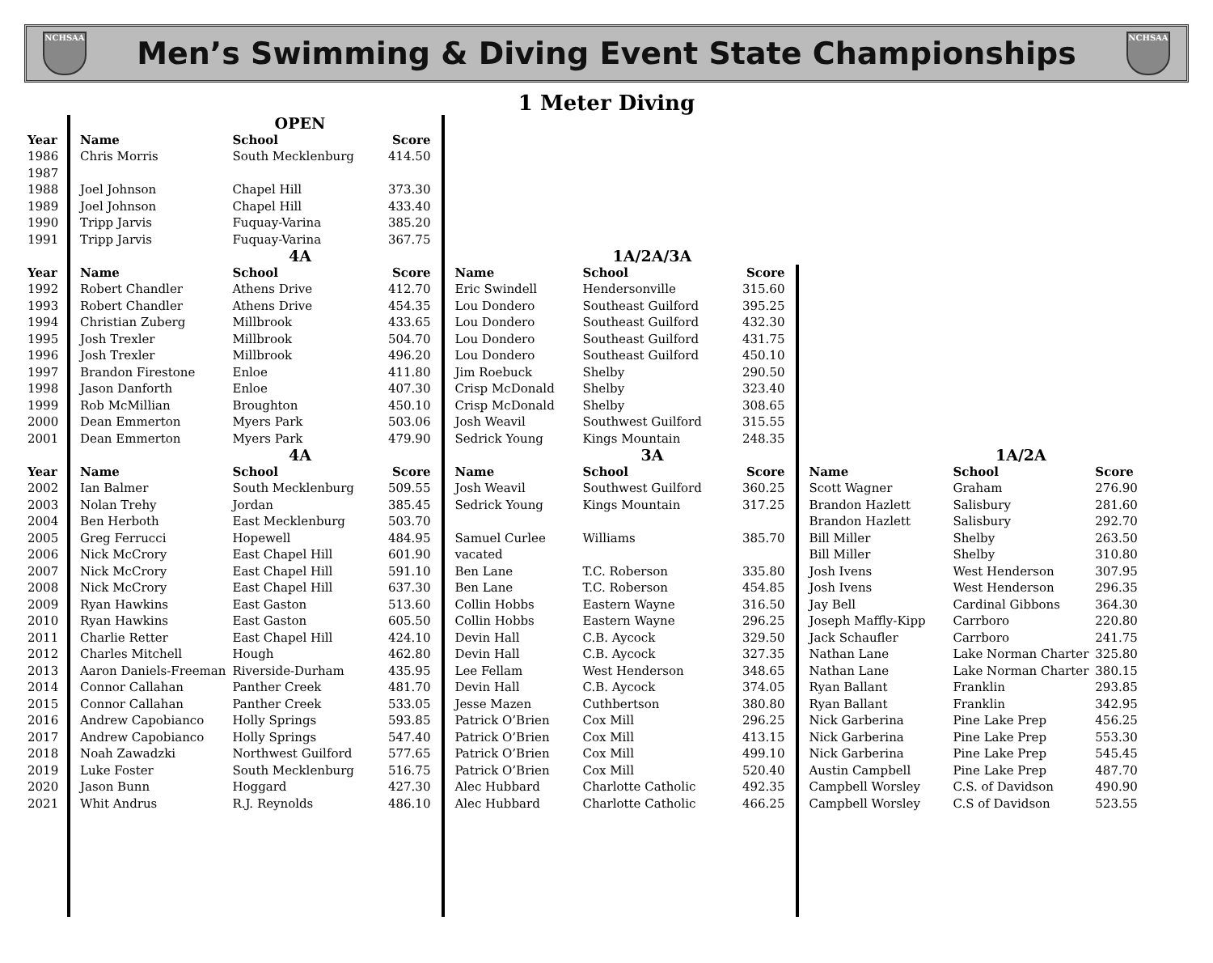NCHSAA
Men’s Swimming & Diving Event State Championships
NCHSAA
1 Meter Diving
| | | OPEN | | | | | | | |
| Year | Name | School | Score | | | | | | |
| 1986 | Chris Morris | South Mecklenburg | 414.50 | | | | | | |
| 1987 | | | | | | | | | |
| 1988 | Joel Johnson | Chapel Hill | 373.30 | | | | | | |
| 1989 | Joel Johnson | Chapel Hill | 433.40 | | | | | | |
| 1990 | Tripp Jarvis | Fuquay-Varina | 385.20 | | | | | | |
| 1991 | Tripp Jarvis | Fuquay-Varina | 367.75 | | | | | | |
| | | 4A | | | 1A/2A/3A | | | | |
| Year | Name | School | Score | Name | School | Score | | | |
| 1992 | Robert Chandler | Athens Drive | 412.70 | Eric Swindell | Hendersonville | 315.60 | | | |
| 1993 | Robert Chandler | Athens Drive | 454.35 | Lou Dondero | Southeast Guilford | 395.25 | | | |
| 1994 | Christian Zuberg | Millbrook | 433.65 | Lou Dondero | Southeast Guilford | 432.30 | | | |
| 1995 | Josh Trexler | Millbrook | 504.70 | Lou Dondero | Southeast Guilford | 431.75 | | | |
| 1996 | Josh Trexler | Millbrook | 496.20 | Lou Dondero | Southeast Guilford | 450.10 | | | |
| 1997 | Brandon Firestone | Enloe | 411.80 | Jim Roebuck | Shelby | 290.50 | | | |
| 1998 | Jason Danforth | Enloe | 407.30 | Crisp McDonald | Shelby | 323.40 | | | |
| 1999 | Rob McMillian | Broughton | 450.10 | Crisp McDonald | Shelby | 308.65 | | | |
| 2000 | Dean Emmerton | Myers Park | 503.06 | Josh Weavil | Southwest Guilford | 315.55 | | | |
| 2001 | Dean Emmerton | Myers Park | 479.90 | Sedrick Young | Kings Mountain | 248.35 | | | |
| | | 4A | | | 3A | | | 1A/2A | |
| Year | Name | School | Score | Name | School | Score | Name | School | Score |
| 2002 | Ian Balmer | South Mecklenburg | 509.55 | Josh Weavil | Southwest Guilford | 360.25 | Scott Wagner | Graham | 276.90 |
| 2003 | Nolan Trehy | Jordan | 385.45 | Sedrick Young | Kings Mountain | 317.25 | Brandon Hazlett | Salisbury | 281.60 |
| 2004 | Ben Herboth | East Mecklenburg | 503.70 | | | | Brandon Hazlett | Salisbury | 292.70 |
| 2005 | Greg Ferrucci | Hopewell | 484.95 | Samuel Curlee | Williams | 385.70 | Bill Miller | Shelby | 263.50 |
| 2006 | Nick McCrory | East Chapel Hill | 601.90 | vacated | | | Bill Miller | Shelby | 310.80 |
| 2007 | Nick McCrory | East Chapel Hill | 591.10 | Ben Lane | T.C. Roberson | 335.80 | Josh Ivens | West Henderson | 307.95 |
| 2008 | Nick McCrory | East Chapel Hill | 637.30 | Ben Lane | T.C. Roberson | 454.85 | Josh Ivens | West Henderson | 296.35 |
| 2009 | Ryan Hawkins | East Gaston | 513.60 | Collin Hobbs | Eastern Wayne | 316.50 | Jay Bell | Cardinal Gibbons | 364.30 |
| 2010 | Ryan Hawkins | East Gaston | 605.50 | Collin Hobbs | Eastern Wayne | 296.25 | Joseph Maffly-Kipp | Carrboro | 220.80 |
| 2011 | Charlie Retter | East Chapel Hill | 424.10 | Devin Hall | C.B. Aycock | 329.50 | Jack Schaufler | Carrboro | 241.75 |
| 2012 | Charles Mitchell | Hough | 462.80 | Devin Hall | C.B. Aycock | 327.35 | Nathan Lane | Lake Norman Charter | 325.80 |
| 2013 | Aaron Daniels-Freeman | Riverside-Durham | 435.95 | Lee Fellam | West Henderson | 348.65 | Nathan Lane | Lake Norman Charter | 380.15 |
| 2014 | Connor Callahan | Panther Creek | 481.70 | Devin Hall | C.B. Aycock | 374.05 | Ryan Ballant | Franklin | 293.85 |
| 2015 | Connor Callahan | Panther Creek | 533.05 | Jesse Mazen | Cuthbertson | 380.80 | Ryan Ballant | Franklin | 342.95 |
| 2016 | Andrew Capobianco | Holly Springs | 593.85 | Patrick O’Brien | Cox Mill | 296.25 | Nick Garberina | Pine Lake Prep | 456.25 |
| 2017 | Andrew Capobianco | Holly Springs | 547.40 | Patrick O’Brien | Cox Mill | 413.15 | Nick Garberina | Pine Lake Prep | 553.30 |
| 2018 | Noah Zawadzki | Northwest Guilford | 577.65 | Patrick O’Brien | Cox Mill | 499.10 | Nick Garberina | Pine Lake Prep | 545.45 |
| 2019 | Luke Foster | South Mecklenburg | 516.75 | Patrick O’Brien | Cox Mill | 520.40 | Austin Campbell | Pine Lake Prep | 487.70 |
| 2020 | Jason Bunn | Hoggard | 427.30 | Alec Hubbard | Charlotte Catholic | 492.35 | Campbell Worsley | C.S. of Davidson | 490.90 |
| 2021 | Whit Andrus | R.J. Reynolds | 486.10 | Alec Hubbard | Charlotte Catholic | 466.25 | Campbell Worsley | C.S of Davidson | 523.55 |